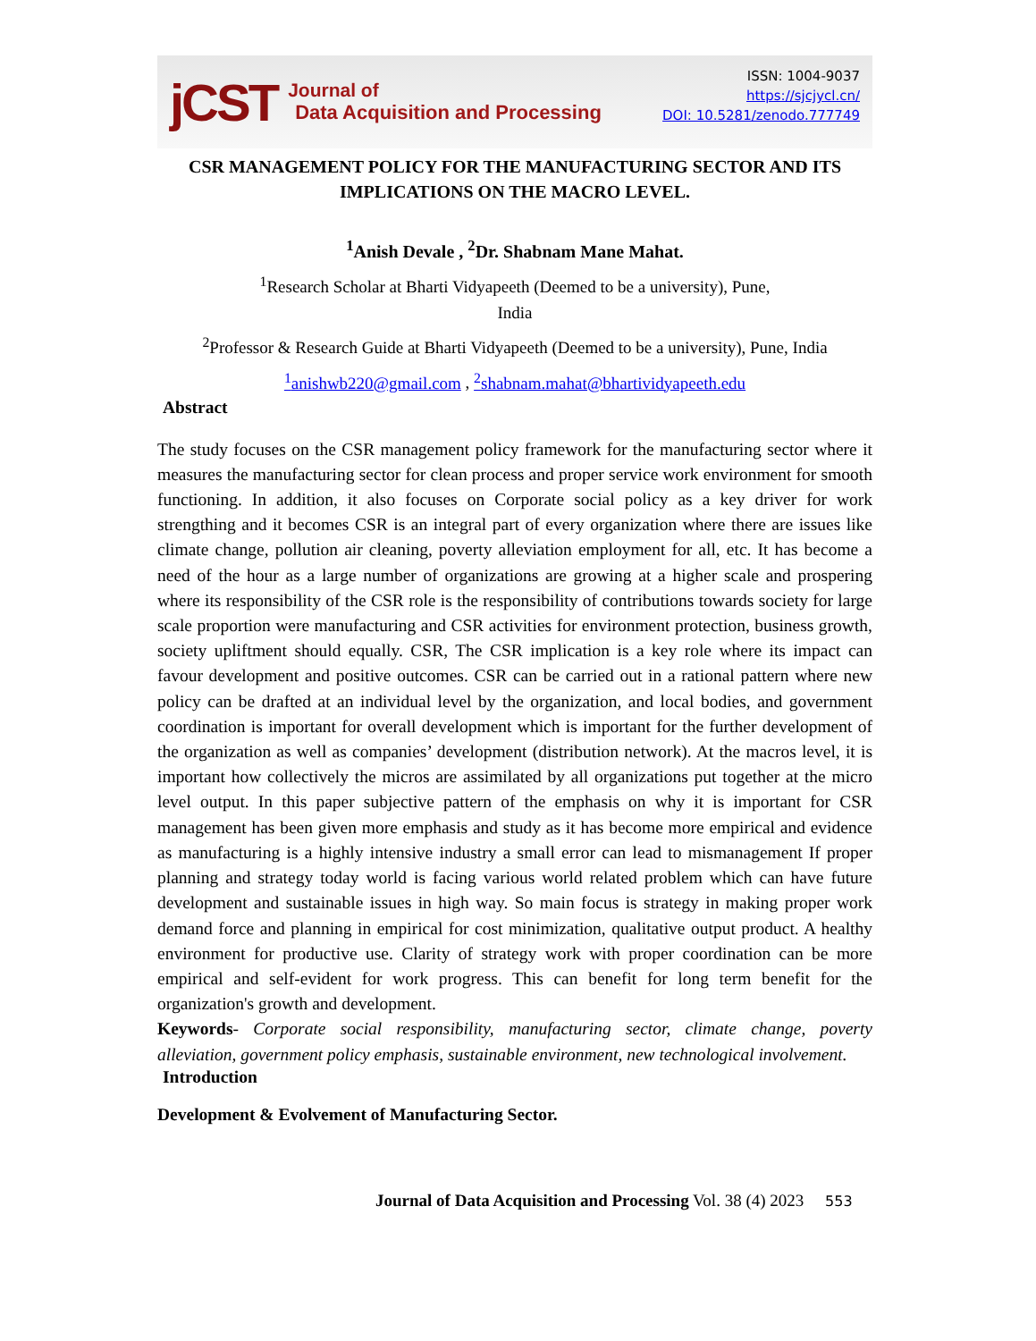jCST
Journal of
Data Acquisition and Processing
ISSN: 1004-9037
https://sjcjycl.cn/
DOI: 10.5281/zenodo.777749
CSR MANAGEMENT POLICY FOR THE MANUFACTURING SECTOR AND ITS IMPLICATIONS ON THE MACRO LEVEL.
<sup>1</sup> Anish Devale , <sup>2</sup>Dr. Shabnam Mane Mahat.
<sup>1</sup> Research Scholar at Bharti Vidyapeeth (Deemed to be a university), Pune,
India
<sup>2</sup> Professor & Research Guide at Bharti Vidyapeeth (Deemed to be a university), Pune, India
<sup>1</sup> anishwb220@gmail.com , <sup>2</sup>shabnam.mahat@bhartividyapeeth.edu
Abstract
The study focuses on the CSR management policy framework for the manufacturing sector where it measures the manufacturing sector for clean process and proper service work environment for smooth functioning. In addition, it also focuses on Corporate social policy as a key driver for work strengthing and it becomes CSR is an integral part of every organization where there are issues like climate change, pollution air cleaning, poverty alleviation employment for all, etc. It has become a need of the hour as a large number of organizations are growing at a higher scale and prospering where its responsibility of the CSR role is the responsibility of contributions towards society for large scale proportion were manufacturing and CSR activities for environment protection, business growth, society upliftment should equally. CSR, The CSR implication is a key role where its impact can favour development and positive outcomes. CSR can be carried out in a rational pattern where new policy can be drafted at an individual level by the organization, and local bodies, and government coordination is important for overall development which is important for the further development of the organization as well as companies’ development (distribution network). At the macros level, it is important how collectively the micros are assimilated by all organizations put together at the micro level output. In this paper subjective pattern of the emphasis on why it is important for CSR management has been given more emphasis and study as it has become more empirical and evidence as manufacturing is a highly intensive industry a small error can lead to mismanagement If proper planning and strategy today world is facing various world related problem which can have future development and sustainable issues in high way. So main focus is strategy in making proper work demand force and planning in empirical for cost minimization, qualitative output product. A healthy environment for productive use. Clarity of strategy work with proper coordination can be more empirical and self-evident for work progress. This can benefit for long term benefit for the organization's growth and development.
Keywords- Corporate social responsibility, manufacturing sector, climate change, poverty alleviation, government policy emphasis, sustainable environment, new technological involvement.
Introduction
Development & Evolvement of Manufacturing Sector.
Journal of Data Acquisition and Processing Vol. 38 (4) 2023 553